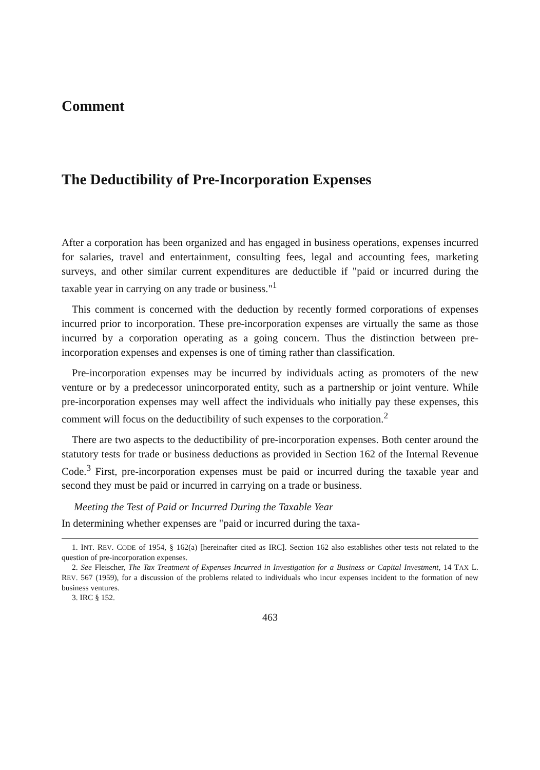Comment
The Deductibility of Pre-Incorporation Expenses
After a corporation has been organized and has engaged in business operations, expenses incurred for salaries, travel and entertainment, consulting fees, legal and accounting fees, marketing surveys, and other similar current expenditures are deductible if "paid or incurred during the taxable year in carrying on any trade or business."<sup>1</sup>
This comment is concerned with the deduction by recently formed corporations of expenses incurred prior to incorporation. These pre-incorporation expenses are virtually the same as those incurred by a corporation operating as a going concern. Thus the distinction between pre-incorporation expenses and expenses is one of timing rather than classification.
Pre-incorporation expenses may be incurred by individuals acting as promoters of the new venture or by a predecessor unincorporated entity, such as a partnership or joint venture. While pre-incorporation expenses may well affect the individuals who initially pay these expenses, this comment will focus on the deductibility of such expenses to the corporation.<sup>2</sup>
There are two aspects to the deductibility of pre-incorporation expenses. Both center around the statutory tests for trade or business deductions as provided in Section 162 of the Internal Revenue Code.<sup>3</sup> First, pre-incorporation expenses must be paid or incurred during the taxable year and second they must be paid or incurred in carrying on a trade or business.
Meeting the Test of Paid or Incurred During the Taxable Year
In determining whether expenses are "paid or incurred during the taxa-
1. INT. REV. CODE of 1954, § 162(a) [hereinafter cited as IRC]. Section 162 also establishes other tests not related to the question of pre-incorporation expenses.
2. See Fleischer, The Tax Treatment of Expenses Incurred in Investigation for a Business or Capital Investment, 14 TAX L. REV. 567 (1959), for a discussion of the problems related to individuals who incur expenses incident to the formation of new business ventures.
3. IRC § 152.
463